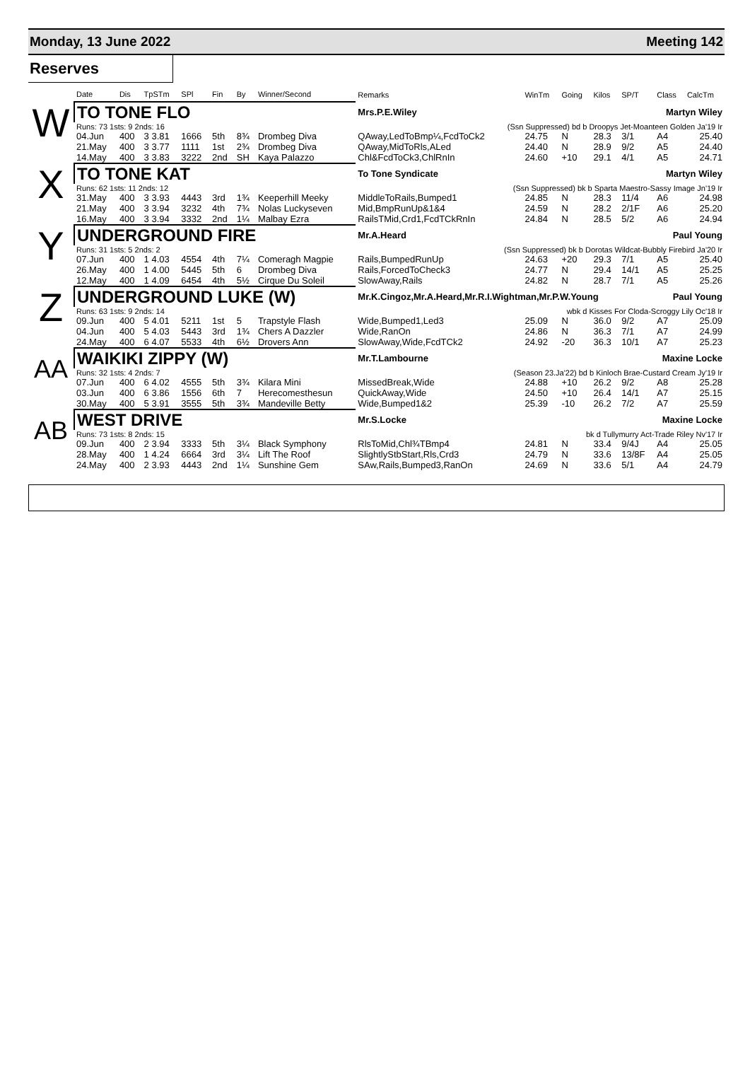Monday, 13 June 2022 Meeting 142
Reserves
| | Date | Dis | TpSTm | SPl | Fin | By | Winner/Second | Remarks | WinTm | Going | Kilos | SP/T | Class | CalcTm |
| --- | --- | --- | --- | --- | --- | --- | --- | --- | --- | --- | --- | --- | --- | --- |
| W | TO TONE FLO | | | | | | | Mrs.P.E.Wiley Martyn Wiley | | | | | | |
| | Runs: 73 1sts: 9 2nds: 16 | | | | | | | (Ssn Suppressed) bd b Droopys Jet-Moanteen Golden Ja'19 Ir | | | | | | |
| | 04.Jun | 400 | 3 3.81 | 1666 | 5th | 8¾ | Drombeg Diva | QAway,LedToBmp¼,FcdToCk2 | 24.75 | N | 28.3 | 3/1 | A4 | 25.40 |
| | 21.May | 400 | 3 3.77 | 1111 | 1st | 2¾ | Drombeg Diva | QAway,MidToRls,ALed | 24.40 | N | 28.9 | 9/2 | A5 | 24.40 |
| | 14.May | 400 | 3 3.83 | 3222 | 2nd | SH | Kaya Palazzo | Chl&FcdToCk3,ChlRnIn | 24.60 | +10 | 29.1 | 4/1 | A5 | 24.71 |
| X | TO TONE KAT | | | | | | | To Tone Syndicate Martyn Wiley | | | | | | |
| | Runs: 62 1sts: 11 2nds: 12 | | | | | | | (Ssn Suppressed) bk b Sparta Maestro-Sassy Image Jn'19 Ir | | | | | | |
| | 31.May | 400 | 3 3.93 | 4443 | 3rd | 1¾ | Keeperhill Meeky | MiddleToRails,Bumped1 | 24.85 | N | 28.3 | 11/4 | A6 | 24.98 |
| | 21.May | 400 | 3 3.94 | 3232 | 4th | 7¾ | Nolas Luckyseven | Mid,BmpRunUp&1&4 | 24.59 | N | 28.2 | 2/1F | A6 | 25.20 |
| | 16.May | 400 | 3 3.94 | 3332 | 2nd | 1¼ | Malbay Ezra | RailsTMid,Crd1,FcdTCkRnIn | 24.84 | N | 28.5 | 5/2 | A6 | 24.94 |
| Y | UNDERGROUND FIRE | | | | | | | Mr.A.Heard Paul Young | | | | | | |
| | Runs: 31 1sts: 5 2nds: 2 | | | | | | | (Ssn Suppressed) bk b Dorotas Wildcat-Bubbly Firebird Ja'20 Ir | | | | | | |
| | 07.Jun | 400 | 1 4.03 | 4554 | 4th | 7¼ | Comeragh Magpie | Rails,BumpedRunUp | 24.63 | +20 | 29.3 | 7/1 | A5 | 25.40 |
| | 26.May | 400 | 1 4.00 | 5445 | 5th | 6 | Drombeg Diva | Rails,ForcedToCheck3 | 24.77 | N | 29.4 | 14/1 | A5 | 25.25 |
| | 12.May | 400 | 1 4.09 | 6454 | 4th | 5½ | Cirque Du Soleil | SlowAway,Rails | 24.82 | N | 28.7 | 7/1 | A5 | 25.26 |
| Z | UNDERGROUND LUKE (W) | | | | | | | Mr.K.Cingoz,Mr.A.Heard,Mr.R.I.Wightman,Mr.P.W.Young Paul Young | | | | | | |
| | Runs: 63 1sts: 9 2nds: 14 | | | | | | | wbk d Kisses For Cloda-Scroggy Lily Oc'18 Ir | | | | | | |
| | 09.Jun | 400 | 5 4.01 | 5211 | 1st | 5 | Trapstyle Flash | Wide,Bumped1,Led3 | 25.09 | N | 36.0 | 9/2 | A7 | 25.09 |
| | 04.Jun | 400 | 5 4.03 | 5443 | 3rd | 1¾ | Chers A Dazzler | Wide,RanOn | 24.86 | N | 36.3 | 7/1 | A7 | 24.99 |
| | 24.May | 400 | 6 4.07 | 5533 | 4th | 6½ | Drovers Ann | SlowAway,Wide,FcdTCk2 | 24.92 | -20 | 36.3 | 10/1 | A7 | 25.23 |
| AA | WAIKIKI ZIPPY (W) | | | | | | | Mr.T.Lambourne Maxine Locke | | | | | | |
| | Runs: 32 1sts: 4 2nds: 7 | | | | | | | (Season 23.Ja'22) bd b Kinloch Brae-Custard Cream Jy'19 Ir | | | | | | |
| | 07.Jun | 400 | 6 4.02 | 4555 | 5th | 3¾ | Kilara Mini | MissedBreak,Wide | 24.88 | +10 | 26.2 | 9/2 | A8 | 25.28 |
| | 03.Jun | 400 | 6 3.86 | 1556 | 6th | 7 | Herecomesthesun | QuickAway,Wide | 24.50 | +10 | 26.4 | 14/1 | A7 | 25.15 |
| | 30.May | 400 | 5 3.91 | 3555 | 5th | 3¾ | Mandeville Betty | Wide,Bumped1&2 | 25.39 | -10 | 26.2 | 7/2 | A7 | 25.59 |
| AB | WEST DRIVE | | | | | | | Mr.S.Locke Maxine Locke | | | | | | |
| | Runs: 73 1sts: 8 2nds: 15 | | | | | | | bk d Tullymurry Act-Trade Riley Nv'17 Ir | | | | | | |
| | 09.Jun | 400 | 2 3.94 | 3333 | 5th | 3¼ | Black Symphony | RlsToMid,Chl¾TBmp4 | 24.81 | N | 33.4 | 9/4J | A4 | 25.05 |
| | 28.May | 400 | 1 4.24 | 6664 | 3rd | 3¼ | Lift The Roof | SlightlyStbStart,Rls,Crd3 | 24.79 | N | 33.6 | 13/8F | A4 | 25.05 |
| | 24.May | 400 | 2 3.93 | 4443 | 2nd | 1¼ | Sunshine Gem | SAw,Rails,Bumped3,RanOn | 24.69 | N | 33.6 | 5/1 | A4 | 24.79 |